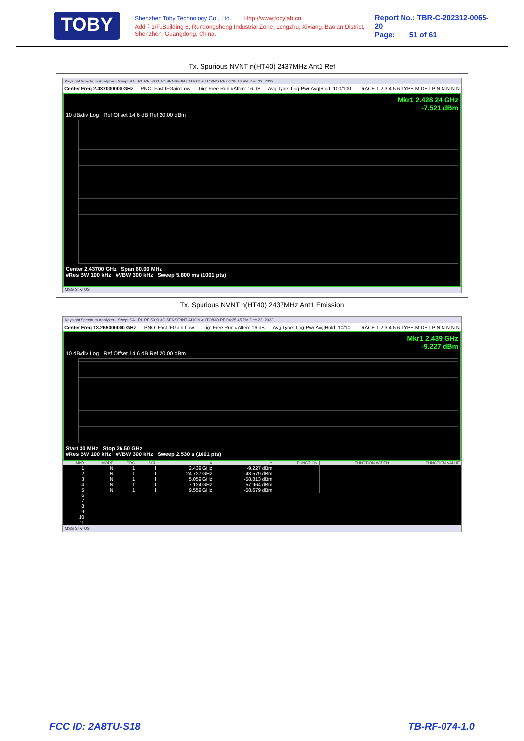TOBY
Shenzhen Toby Technology Co., Ltd. Http://www.tobylab.cn
Add：1/F.,Building 6, Rundongsheng Industrial Zone, Longzhu, Xixiang, Bao'an District, Shenzhen, Guangdong, China.
Report No.: TBR-C-202312-0065-20
Page: 51 of 61
Tx. Spurious NVNT n(HT40) 2437MHz Ant1 Ref
Keysight Spectrum Analyzer - Swept SA RL RF 50 Ω AC SENSE:INT ALIGN AUTO/NO RF 04:25:14 PM Dec 22, 2023
Center Freq 2.437000000 GHz PNO: Fast IFGain:Low Trig: Free Run #Atten: 16 dB Avg Type: Log-Pwr Avg|Hold: 100/100 TRACE 1 2 3 4 5 6 TYPE M DET P N N N N N
Mkr1 2.428 24 GHz
-7.521 dBm
10 dB/div Log Ref Offset 14.6 dB Ref 20.00 dBm
Center 2.43700 GHz Span 60.00 MHz
#Res BW 100 kHz #VBW 300 kHz Sweep 5.800 ms (1001 pts)
MSG STATUS
Tx. Spurious NVNT n(HT40) 2437MHz Ant1 Emission
Keysight Spectrum Analyzer - Swept SA RL RF 50 Ω AC SENSE:INT ALIGN AUTO/NO RF 04:25:45 PM Dec 22, 2023
Center Freq 13.265000000 GHz PNO: Fast IFGain:Low Trig: Free Run #Atten: 16 dB Avg Type: Log-Pwr Avg|Hold: 10/10 TRACE 1 2 3 4 5 6 TYPE M DET P N N N N N
Mkr1 2.439 GHz
-9.227 dBm
10 dB/div Log Ref Offset 14.6 dB Ref 20.00 dBm
Start 30 MHz Stop 26.50 GHz
#Res BW 100 kHz #VBW 300 kHz Sweep 2.530 s (1001 pts)
| MKR | MODE | TRC | SCL | X | Y | FUNCTION | FUNCTION WIDTH | FUNCTION VALUE |
| --- | --- | --- | --- | --- | --- | --- | --- | --- |
| 1 | N | 1 | f | 2.439 GHz | -9.227 dBm | | | |
| 2 | N | 1 | f | 24.727 GHz | -43.579 dBm | | | |
| 3 | N | 1 | f | 5.059 GHz | -58.813 dBm | | | |
| 4 | N | 1 | f | 7.124 GHz | -57.964 dBm | | | |
| 5 | N | 1 | f | 9.559 GHz | -58.679 dBm | | | |
| 6 | | | | | | | | |
| 7 | | | | | | | | |
| 8 | | | | | | | | |
| 9 | | | | | | | | |
| 10 | | | | | | | | |
| 11 | | | | | | | | |
MSG STATUS
FCC ID: 2A8TU-S18 TB-RF-074-1.0